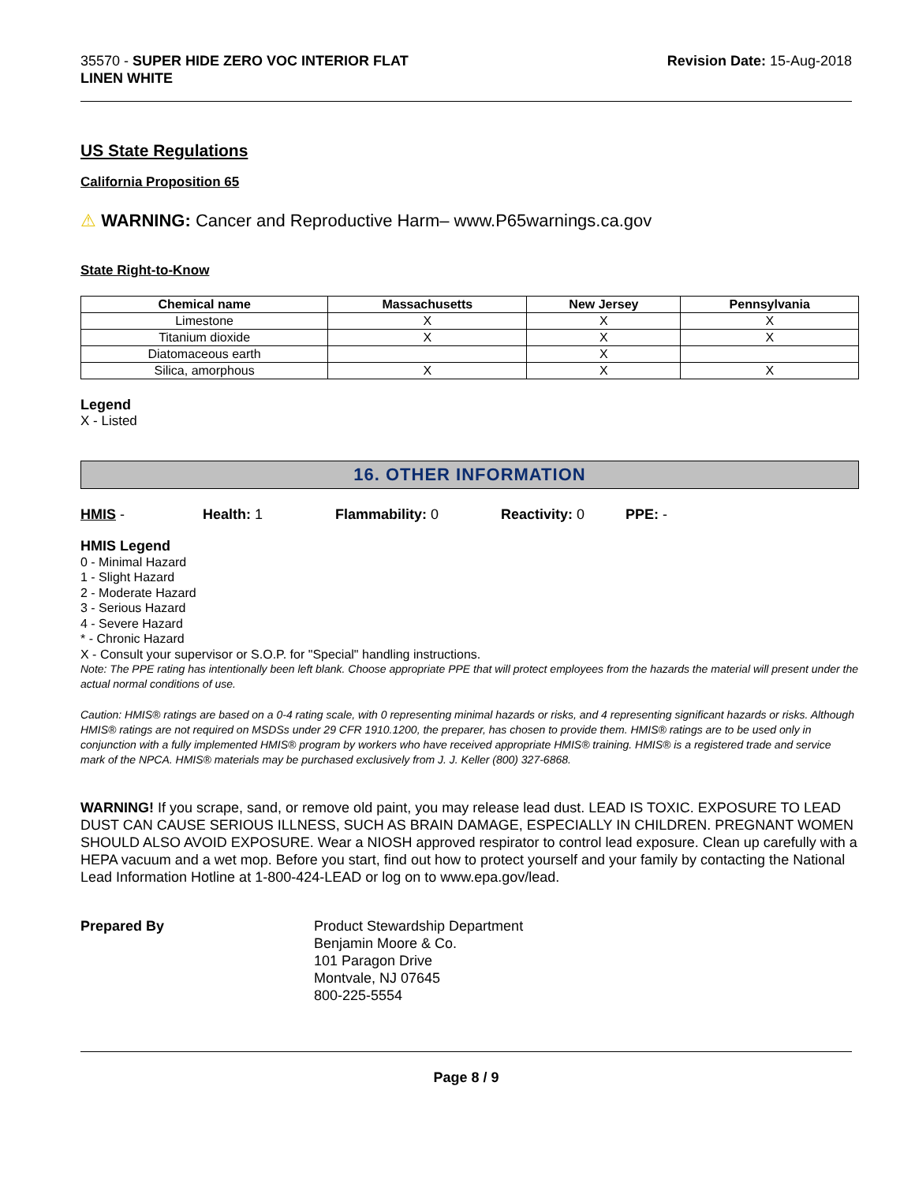35570 - SUPER HIDE ZERO VOC INTERIOR FLAT
LINEN WHITE
Revision Date: 15-Aug-2018
US State Regulations
California Proposition 65
⚠ WARNING: Cancer and Reproductive Harm– www.P65warnings.ca.gov
State Right-to-Know
| Chemical name | Massachusetts | New Jersey | Pennsylvania |
| --- | --- | --- | --- |
| Limestone | X | X | X |
| Titanium dioxide | X | X | X |
| Diatomaceous earth | | X | |
| Silica, amorphous | X | X | X |
Legend
X - Listed
16. OTHER INFORMATION
HMIS - Health: 1 Flammability: 0 Reactivity: 0 PPE: -
HMIS Legend
0 - Minimal Hazard
1 - Slight Hazard
2 - Moderate Hazard
3 - Serious Hazard
4 - Severe Hazard
* - Chronic Hazard
X - Consult your supervisor or S.O.P. for "Special" handling instructions.
Note: The PPE rating has intentionally been left blank. Choose appropriate PPE that will protect employees from the hazards the material will present under the actual normal conditions of use.
Caution: HMIS® ratings are based on a 0-4 rating scale, with 0 representing minimal hazards or risks, and 4 representing significant hazards or risks. Although HMIS® ratings are not required on MSDSs under 29 CFR 1910.1200, the preparer, has chosen to provide them. HMIS® ratings are to be used only in conjunction with a fully implemented HMIS® program by workers who have received appropriate HMIS® training. HMIS® is a registered trade and service mark of the NPCA. HMIS® materials may be purchased exclusively from J. J. Keller (800) 327-6868.
WARNING! If you scrape, sand, or remove old paint, you may release lead dust. LEAD IS TOXIC. EXPOSURE TO LEAD DUST CAN CAUSE SERIOUS ILLNESS, SUCH AS BRAIN DAMAGE, ESPECIALLY IN CHILDREN. PREGNANT WOMEN SHOULD ALSO AVOID EXPOSURE. Wear a NIOSH approved respirator to control lead exposure. Clean up carefully with a HEPA vacuum and a wet mop. Before you start, find out how to protect yourself and your family by contacting the National Lead Information Hotline at 1-800-424-LEAD or log on to www.epa.gov/lead.
Prepared By Product Stewardship Department
Benjamin Moore & Co.
101 Paragon Drive
Montvale, NJ 07645
800-225-5554
Page 8 / 9